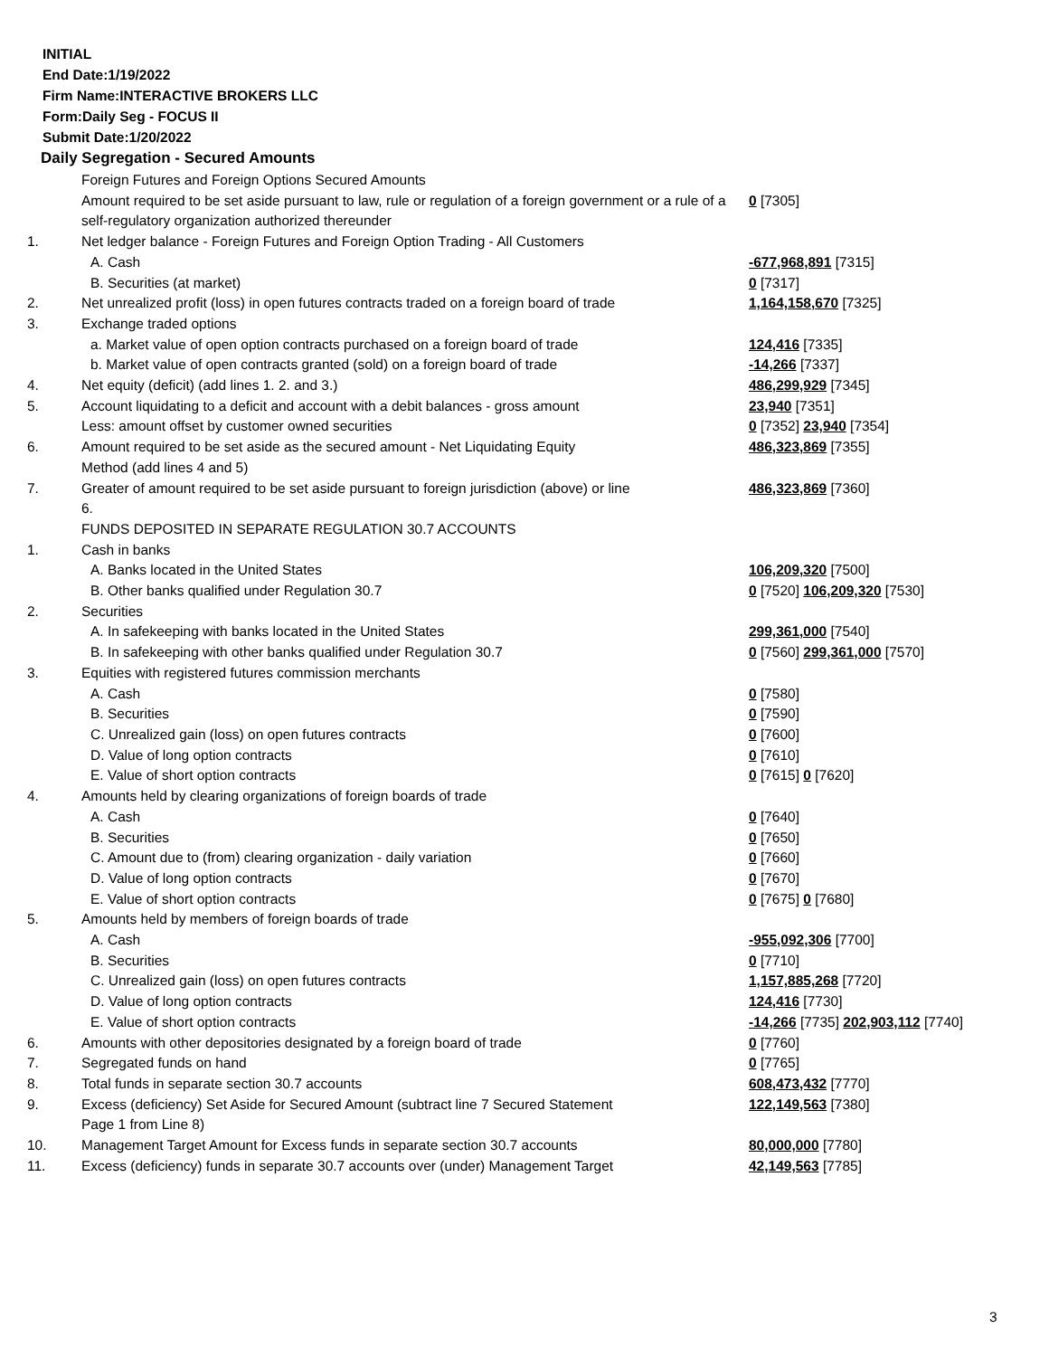INITIAL
End Date:1/19/2022
Firm Name:INTERACTIVE BROKERS LLC
Form:Daily Seg - FOCUS II
Submit Date:1/20/2022
Daily Segregation - Secured Amounts
| | Foreign Futures and Foreign Options Secured Amounts | |
| | Amount required to be set aside pursuant to law, rule or regulation of a foreign government or a rule of a self-regulatory organization authorized thereunder | 0 [7305] |
| 1. | Net ledger balance - Foreign Futures and Foreign Option Trading - All Customers | |
| | A. Cash | -677,968,891 [7315] |
| | B. Securities (at market) | 0 [7317] |
| 2. | Net unrealized profit (loss) in open futures contracts traded on a foreign board of trade | 1,164,158,670 [7325] |
| 3. | Exchange traded options | |
| | a. Market value of open option contracts purchased on a foreign board of trade | 124,416 [7335] |
| | b. Market value of open contracts granted (sold) on a foreign board of trade | -14,266 [7337] |
| 4. | Net equity (deficit) (add lines 1. 2. and 3.) | 486,299,929 [7345] |
| 5. | Account liquidating to a deficit and account with a debit balances - gross amount | 23,940 [7351] |
| | Less: amount offset by customer owned securities | 0 [7352] 23,940 [7354] |
| 6. | Amount required to be set aside as the secured amount - Net Liquidating Equity Method (add lines 4 and 5) | 486,323,869 [7355] |
| 7. | Greater of amount required to be set aside pursuant to foreign jurisdiction (above) or line 6. | 486,323,869 [7360] |
| | FUNDS DEPOSITED IN SEPARATE REGULATION 30.7 ACCOUNTS | |
| 1. | Cash in banks | |
| | A. Banks located in the United States | 106,209,320 [7500] |
| | B. Other banks qualified under Regulation 30.7 | 0 [7520] 106,209,320 [7530] |
| 2. | Securities | |
| | A. In safekeeping with banks located in the United States | 299,361,000 [7540] |
| | B. In safekeeping with other banks qualified under Regulation 30.7 | 0 [7560] 299,361,000 [7570] |
| 3. | Equities with registered futures commission merchants | |
| | A. Cash | 0 [7580] |
| | B. Securities | 0 [7590] |
| | C. Unrealized gain (loss) on open futures contracts | 0 [7600] |
| | D. Value of long option contracts | 0 [7610] |
| | E. Value of short option contracts | 0 [7615] 0 [7620] |
| 4. | Amounts held by clearing organizations of foreign boards of trade | |
| | A. Cash | 0 [7640] |
| | B. Securities | 0 [7650] |
| | C. Amount due to (from) clearing organization - daily variation | 0 [7660] |
| | D. Value of long option contracts | 0 [7670] |
| | E. Value of short option contracts | 0 [7675] 0 [7680] |
| 5. | Amounts held by members of foreign boards of trade | |
| | A. Cash | -955,092,306 [7700] |
| | B. Securities | 0 [7710] |
| | C. Unrealized gain (loss) on open futures contracts | 1,157,885,268 [7720] |
| | D. Value of long option contracts | 124,416 [7730] |
| | E. Value of short option contracts | -14,266 [7735] 202,903,112 [7740] |
| 6. | Amounts with other depositories designated by a foreign board of trade | 0 [7760] |
| 7. | Segregated funds on hand | 0 [7765] |
| 8. | Total funds in separate section 30.7 accounts | 608,473,432 [7770] |
| 9. | Excess (deficiency) Set Aside for Secured Amount (subtract line 7 Secured Statement Page 1 from Line 8) | 122,149,563 [7380] |
| 10. | Management Target Amount for Excess funds in separate section 30.7 accounts | 80,000,000 [7780] |
| 11. | Excess (deficiency) funds in separate 30.7 accounts over (under) Management Target | 42,149,563 [7785] |
3